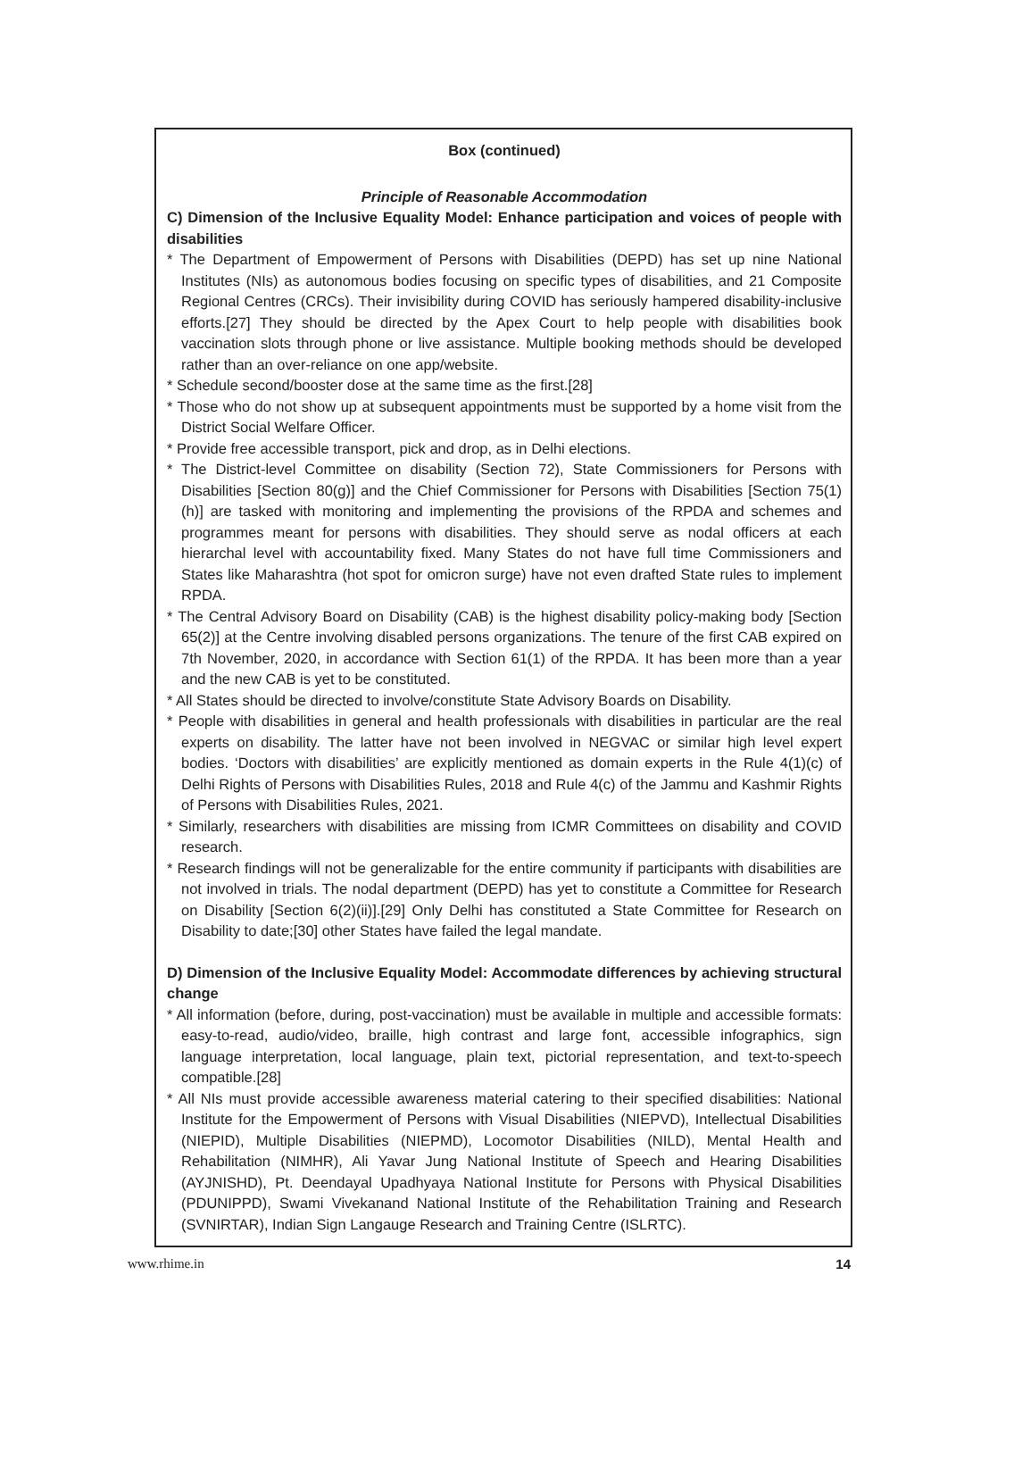Box (continued)
Principle of Reasonable Accommodation
C) Dimension of the Inclusive Equality Model: Enhance participation and voices of people with disabilities
* The Department of Empowerment of Persons with Disabilities (DEPD) has set up nine National Institutes (NIs) as autonomous bodies focusing on specific types of disabilities, and 21 Composite Regional Centres (CRCs). Their invisibility during COVID has seriously hampered disability-inclusive efforts.[27] They should be directed by the Apex Court to help people with disabilities book vaccination slots through phone or live assistance. Multiple booking methods should be developed rather than an over-reliance on one app/website.
* Schedule second/booster dose at the same time as the first.[28]
* Those who do not show up at subsequent appointments must be supported by a home visit from the District Social Welfare Officer.
* Provide free accessible transport, pick and drop, as in Delhi elections.
* The District-level Committee on disability (Section 72), State Commissioners for Persons with Disabilities [Section 80(g)] and the Chief Commissioner for Persons with Disabilities [Section 75(1)(h)] are tasked with monitoring and implementing the provisions of the RPDA and schemes and programmes meant for persons with disabilities. They should serve as nodal officers at each hierarchal level with accountability fixed. Many States do not have full time Commissioners and States like Maharashtra (hot spot for omicron surge) have not even drafted State rules to implement RPDA.
* The Central Advisory Board on Disability (CAB) is the highest disability policy-making body [Section 65(2)] at the Centre involving disabled persons organizations. The tenure of the first CAB expired on 7th November, 2020, in accordance with Section 61(1) of the RPDA. It has been more than a year and the new CAB is yet to be constituted.
* All States should be directed to involve/constitute State Advisory Boards on Disability.
* People with disabilities in general and health professionals with disabilities in particular are the real experts on disability. The latter have not been involved in NEGVAC or similar high level expert bodies. ‘Doctors with disabilities’ are explicitly mentioned as domain experts in the Rule 4(1)(c) of Delhi Rights of Persons with Disabilities Rules, 2018 and Rule 4(c) of the Jammu and Kashmir Rights of Persons with Disabilities Rules, 2021.
* Similarly, researchers with disabilities are missing from ICMR Committees on disability and COVID research.
* Research findings will not be generalizable for the entire community if participants with disabilities are not involved in trials. The nodal department (DEPD) has yet to constitute a Committee for Research on Disability [Section 6(2)(ii)].[29] Only Delhi has constituted a State Committee for Research on Disability to date;[30] other States have failed the legal mandate.
D) Dimension of the Inclusive Equality Model: Accommodate differences by achieving structural change
* All information (before, during, post-vaccination) must be available in multiple and accessible formats: easy-to-read, audio/video, braille, high contrast and large font, accessible infographics, sign language interpretation, local language, plain text, pictorial representation, and text-to-speech compatible.[28]
* All NIs must provide accessible awareness material catering to their specified disabilities: National Institute for the Empowerment of Persons with Visual Disabilities (NIEPVD), Intellectual Disabilities (NIEPID), Multiple Disabilities (NIEPMD), Locomotor Disabilities (NILD), Mental Health and Rehabilitation (NIMHR), Ali Yavar Jung National Institute of Speech and Hearing Disabilities (AYJNISHD), Pt. Deendayal Upadhyaya National Institute for Persons with Physical Disabilities (PDUNIPPD), Swami Vivekanand National Institute of the Rehabilitation Training and Research (SVNIRTAR), Indian Sign Langauge Research and Training Centre (ISLRTC).
www.rhime.in 14